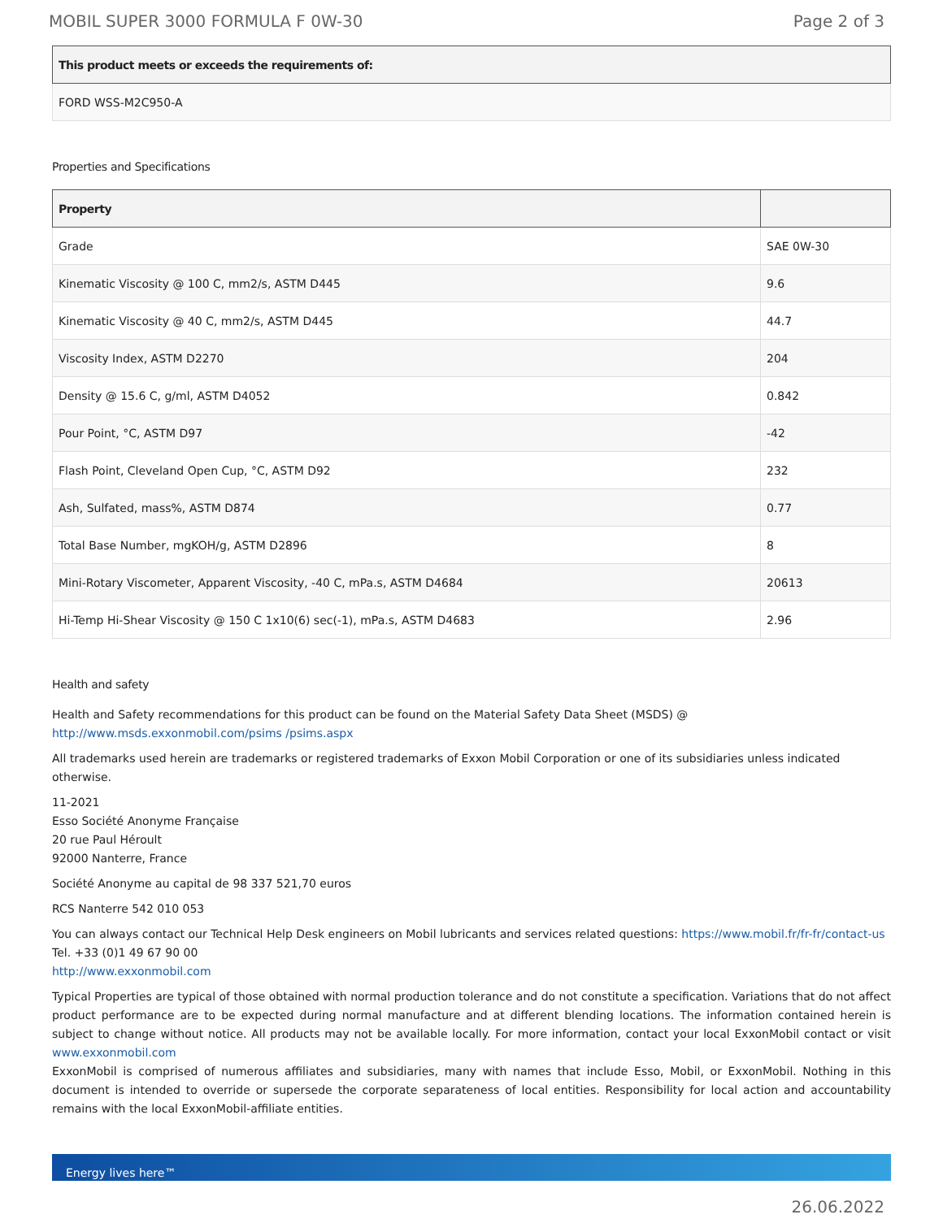MOBIL SUPER 3000 FORMULA F 0W-30 Page 2 of 3
| This product meets or exceeds the requirements of: |
| --- |
| FORD WSS-M2C950-A |
Properties and Specifications
| Property | |
| --- | --- |
| Grade | SAE 0W-30 |
| Kinematic Viscosity @ 100 C, mm2/s, ASTM D445 | 9.6 |
| Kinematic Viscosity @ 40 C, mm2/s, ASTM D445 | 44.7 |
| Viscosity Index, ASTM D2270 | 204 |
| Density @ 15.6 C, g/ml, ASTM D4052 | 0.842 |
| Pour Point, °C, ASTM D97 | -42 |
| Flash Point, Cleveland Open Cup, °C, ASTM D92 | 232 |
| Ash, Sulfated, mass%, ASTM D874 | 0.77 |
| Total Base Number, mgKOH/g, ASTM D2896 | 8 |
| Mini-Rotary Viscometer, Apparent Viscosity, -40 C, mPa.s, ASTM D4684 | 20613 |
| Hi-Temp Hi-Shear Viscosity @ 150 C 1x10(6) sec(-1), mPa.s, ASTM D4683 | 2.96 |
Health and safety
Health and Safety recommendations for this product can be found on the Material Safety Data Sheet (MSDS) @ http://www.msds.exxonmobil.com/psims /psims.aspx
All trademarks used herein are trademarks or registered trademarks of Exxon Mobil Corporation or one of its subsidiaries unless indicated otherwise.
11-2021
Esso Société Anonyme Française
20 rue Paul Héroult
92000 Nanterre, France
Société Anonyme au capital de 98 337 521,70 euros
RCS Nanterre 542 010 053
You can always contact our Technical Help Desk engineers on Mobil lubricants and services related questions: https://www.mobil.fr/fr-fr/contact-us
Tel. +33 (0)1 49 67 90 00
http://www.exxonmobil.com
Typical Properties are typical of those obtained with normal production tolerance and do not constitute a specification. Variations that do not affect product performance are to be expected during normal manufacture and at different blending locations. The information contained herein is subject to change without notice. All products may not be available locally. For more information, contact your local ExxonMobil contact or visit www.exxonmobil.com
ExxonMobil is comprised of numerous affiliates and subsidiaries, many with names that include Esso, Mobil, or ExxonMobil. Nothing in this document is intended to override or supersede the corporate separateness of local entities. Responsibility for local action and accountability remains with the local ExxonMobil-affiliate entities.
Energy lives here™
26.06.2022